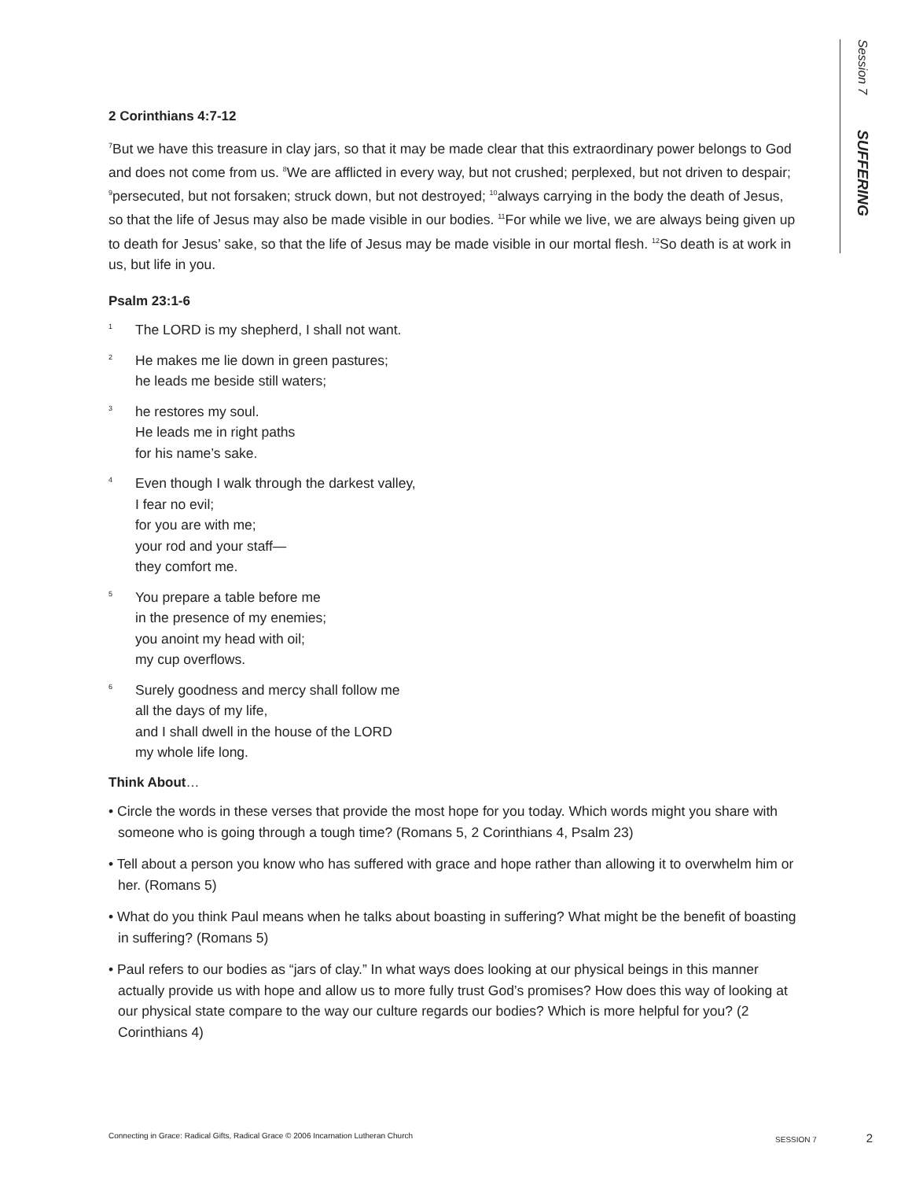Session 7 SUFFERING
2 Corinthians 4:7-12
<sup>7</sup> But we have this treasure in clay jars, so that it may be made clear that this extraordinary power belongs to God and does not come from us. <sup>8</sup>We are afflicted in every way, but not crushed; perplexed, but not driven to despair; <sup>9</sup>persecuted, but not forsaken; struck down, but not destroyed; <sup>10</sup>always carrying in the body the death of Jesus, so that the life of Jesus may also be made visible in our bodies. <sup>11</sup>For while we live, we are always being given up to death for Jesus’ sake, so that the life of Jesus may be made visible in our mortal flesh. <sup>12</sup>So death is at work in us, but life in you.
Psalm 23:1-6
1
The LORD is my shepherd, I shall not want.
2
He makes me lie down in green pastures;
he leads me beside still waters;
3
he restores my soul.
He leads me in right paths
for his name’s sake.
4
Even though I walk through the darkest valley,
I fear no evil;
for you are with me;
your rod and your staff—
they comfort me.
5
You prepare a table before me
in the presence of my enemies;
you anoint my head with oil;
my cup overflows.
6
Surely goodness and mercy shall follow me
all the days of my life,
and I shall dwell in the house of the LORD
my whole life long.
Think About…
• Circle the words in these verses that provide the most hope for you today. Which words might you share with someone who is going through a tough time? (Romans 5, 2 Corinthians 4, Psalm 23)
• Tell about a person you know who has suffered with grace and hope rather than allowing it to overwhelm him or her. (Romans 5)
• What do you think Paul means when he talks about boasting in suffering? What might be the benefit of boasting in suffering? (Romans 5)
• Paul refers to our bodies as “jars of clay.” In what ways does looking at our physical beings in this manner actually provide us with hope and allow us to more fully trust God’s promises? How does this way of looking at our physical state compare to the way our culture regards our bodies? Which is more helpful for you? (2 Corinthians 4)
Connecting in Grace: Radical Gifts, Radical Grace © 2006 Incarnation Lutheran Church SESSION 7 2